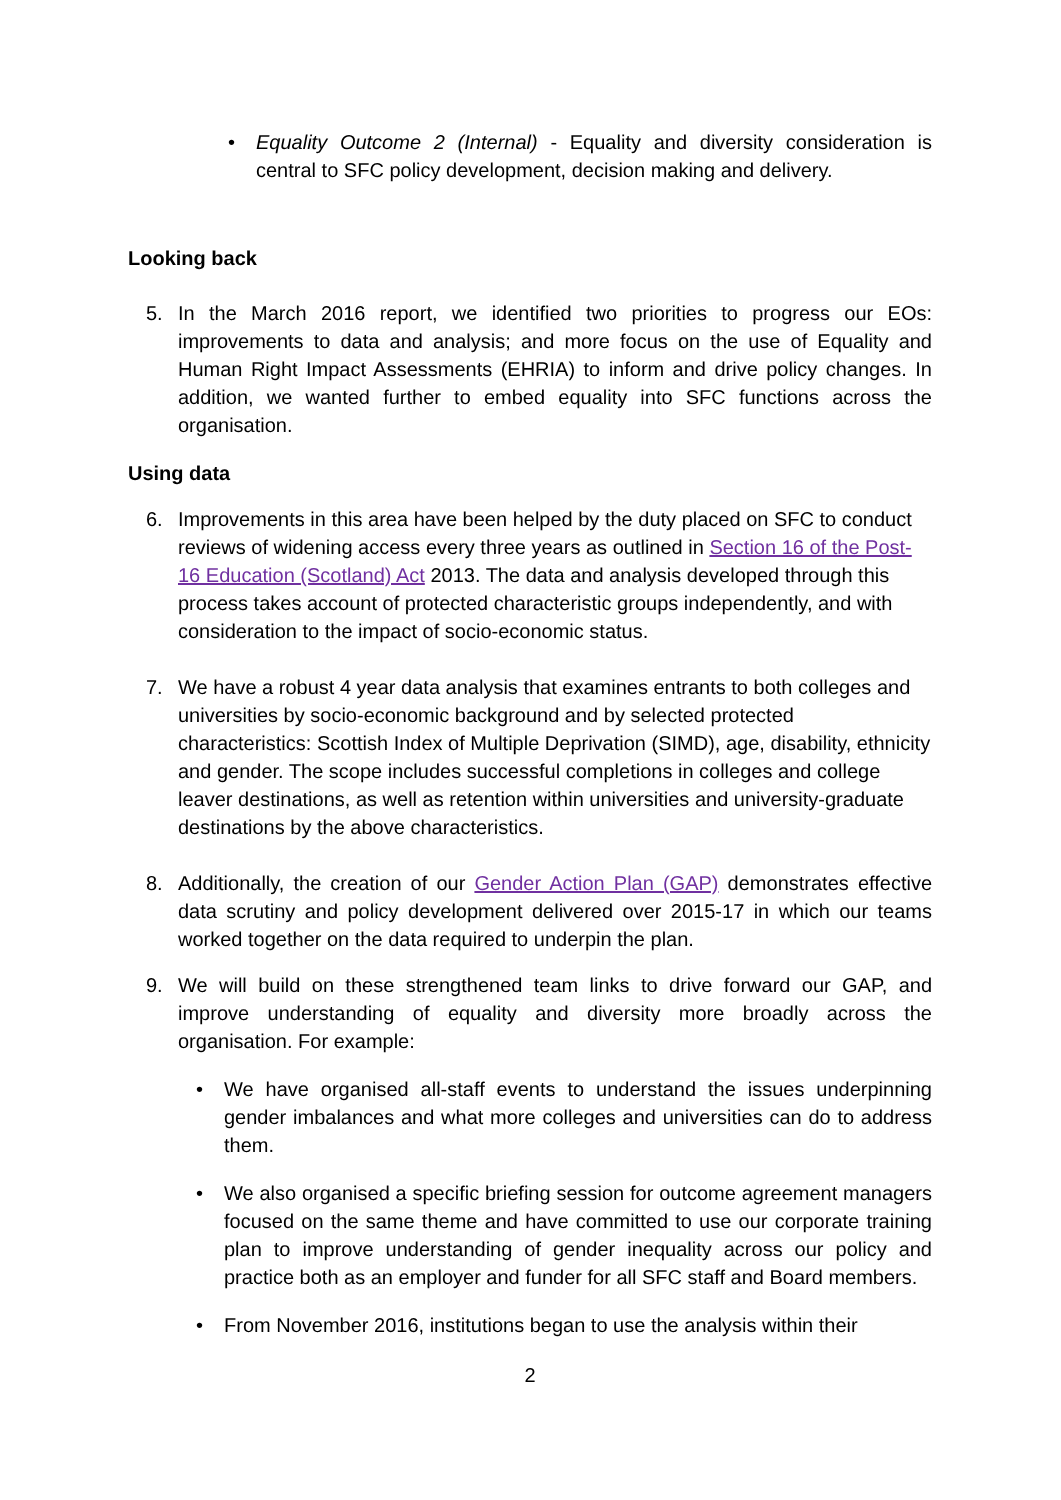• Equality Outcome 2 (Internal) - Equality and diversity consideration is central to SFC policy development, decision making and delivery.
Looking back
5. In the March 2016 report, we identified two priorities to progress our EOs: improvements to data and analysis; and more focus on the use of Equality and Human Right Impact Assessments (EHRIA) to inform and drive policy changes. In addition, we wanted further to embed equality into SFC functions across the organisation.
Using data
6. Improvements in this area have been helped by the duty placed on SFC to conduct reviews of widening access every three years as outlined in Section 16 of the Post-16 Education (Scotland) Act 2013. The data and analysis developed through this process takes account of protected characteristic groups independently, and with consideration to the impact of socio-economic status.
7. We have a robust 4 year data analysis that examines entrants to both colleges and universities by socio-economic background and by selected protected characteristics: Scottish Index of Multiple Deprivation (SIMD), age, disability, ethnicity and gender. The scope includes successful completions in colleges and college leaver destinations, as well as retention within universities and university-graduate destinations by the above characteristics.
8. Additionally, the creation of our Gender Action Plan (GAP) demonstrates effective data scrutiny and policy development delivered over 2015-17 in which our teams worked together on the data required to underpin the plan.
9. We will build on these strengthened team links to drive forward our GAP, and improve understanding of equality and diversity more broadly across the organisation. For example:
• We have organised all-staff events to understand the issues underpinning gender imbalances and what more colleges and universities can do to address them.
• We also organised a specific briefing session for outcome agreement managers focused on the same theme and have committed to use our corporate training plan to improve understanding of gender inequality across our policy and practice both as an employer and funder for all SFC staff and Board members.
• From November 2016, institutions began to use the analysis within their
2